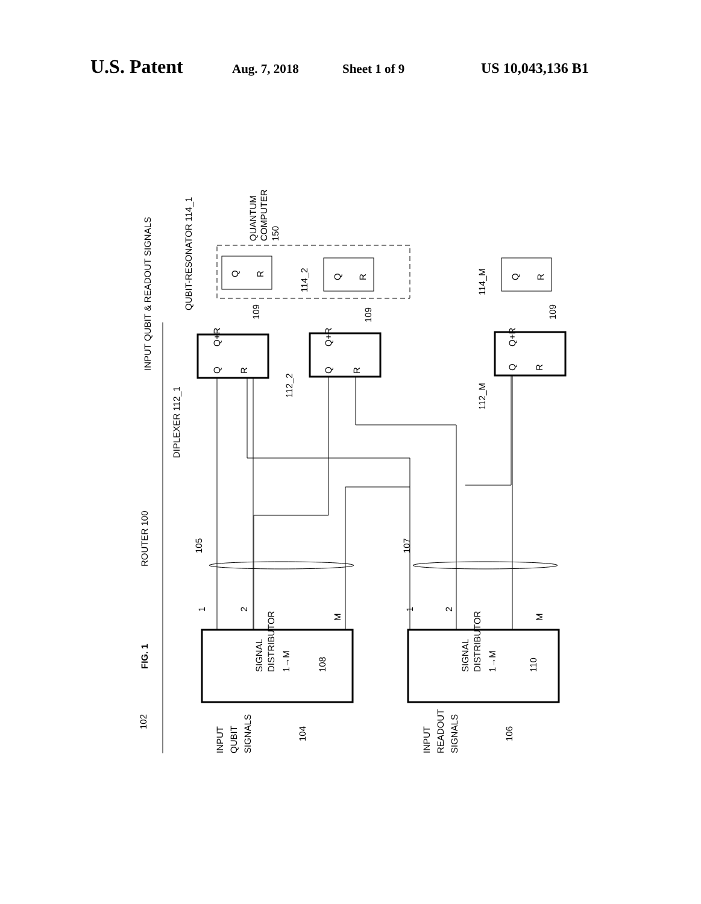U.S. Patent Aug. 7, 2018 Sheet 1 of 9 US 10,043,136 B1
FIG. 1
ROUTER 100
INPUT QUBIT & READOUT SIGNALS
DIPLEXER 112_1
QUBIT-RESONATOR 114_1
QUANTUM
COMPUTER
150
SIGNAL
DISTRIBUTOR
1→M
108
SIGNAL
DISTRIBUTOR
1→M
110
INPUT
QUBIT
SIGNALS
INPUT
READOUT
SIGNALS
102
104
106
105
107
109
109
109
112_2
112_M
114_2
114_M
Q
Q+R
R
Q
Q+R
R
Q
Q+R
R
Q
R
Q
R
Q
R
1
2
M
1
2
M